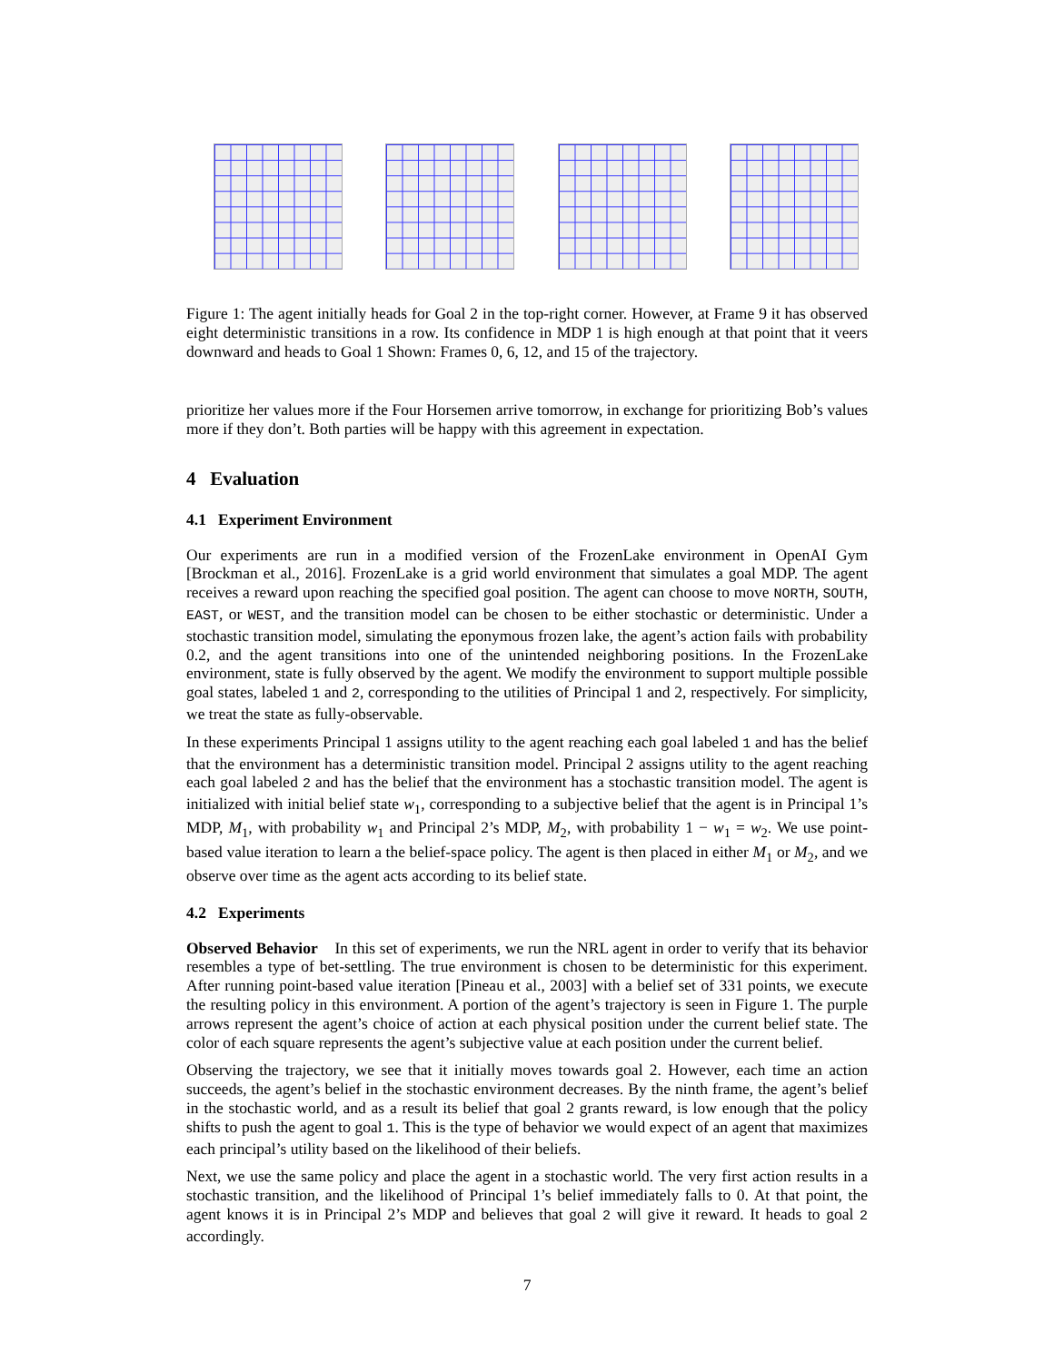Figure 1: The agent initially heads for Goal 2 in the top-right corner. However, at Frame 9 it has observed eight deterministic transitions in a row. Its confidence in MDP 1 is high enough at that point that it veers downward and heads to Goal 1 Shown: Frames 0, 6, 12, and 15 of the trajectory.
prioritize her values more if the Four Horsemen arrive tomorrow, in exchange for prioritizing Bob’s values more if they don’t. Both parties will be happy with this agreement in expectation.
4 Evaluation
4.1 Experiment Environment
Our experiments are run in a modified version of the FrozenLake environment in OpenAI Gym [Brockman et al., 2016]. FrozenLake is a grid world environment that simulates a goal MDP. The agent receives a reward upon reaching the specified goal position. The agent can choose to move NORTH, SOUTH, EAST, or WEST, and the transition model can be chosen to be either stochastic or deterministic. Under a stochastic transition model, simulating the eponymous frozen lake, the agent’s action fails with probability 0.2, and the agent transitions into one of the unintended neighboring positions. In the FrozenLake environment, state is fully observed by the agent. We modify the environment to support multiple possible goal states, labeled 1 and 2, corresponding to the utilities of Principal 1 and 2, respectively. For simplicity, we treat the state as fully-observable.
In these experiments Principal 1 assigns utility to the agent reaching each goal labeled 1 and has the belief that the environment has a deterministic transition model. Principal 2 assigns utility to the agent reaching each goal labeled 2 and has the belief that the environment has a stochastic transition model. The agent is initialized with initial belief state w<sub>1</sub>, corresponding to a subjective belief that the agent is in Principal 1’s MDP, M<sub>1</sub>, with probability w<sub>1</sub> and Principal 2’s MDP, M<sub>2</sub>, with probability 1 − w<sub>1</sub> = w<sub>2</sub>. We use point-based value iteration to learn a the belief-space policy. The agent is then placed in either M<sub>1</sub> or M<sub>2</sub>, and we observe over time as the agent acts according to its belief state.
4.2 Experiments
Observed Behavior In this set of experiments, we run the NRL agent in order to verify that its behavior resembles a type of bet-settling. The true environment is chosen to be deterministic for this experiment. After running point-based value iteration [Pineau et al., 2003] with a belief set of 331 points, we execute the resulting policy in this environment. A portion of the agent’s trajectory is seen in Figure 1. The purple arrows represent the agent’s choice of action at each physical position under the current belief state. The color of each square represents the agent’s subjective value at each position under the current belief.
Observing the trajectory, we see that it initially moves towards goal 2. However, each time an action succeeds, the agent’s belief in the stochastic environment decreases. By the ninth frame, the agent’s belief in the stochastic world, and as a result its belief that goal 2 grants reward, is low enough that the policy shifts to push the agent to goal 1. This is the type of behavior we would expect of an agent that maximizes each principal’s utility based on the likelihood of their beliefs.
Next, we use the same policy and place the agent in a stochastic world. The very first action results in a stochastic transition, and the likelihood of Principal 1’s belief immediately falls to 0. At that point, the agent knows it is in Principal 2’s MDP and believes that goal 2 will give it reward. It heads to goal 2 accordingly.
7